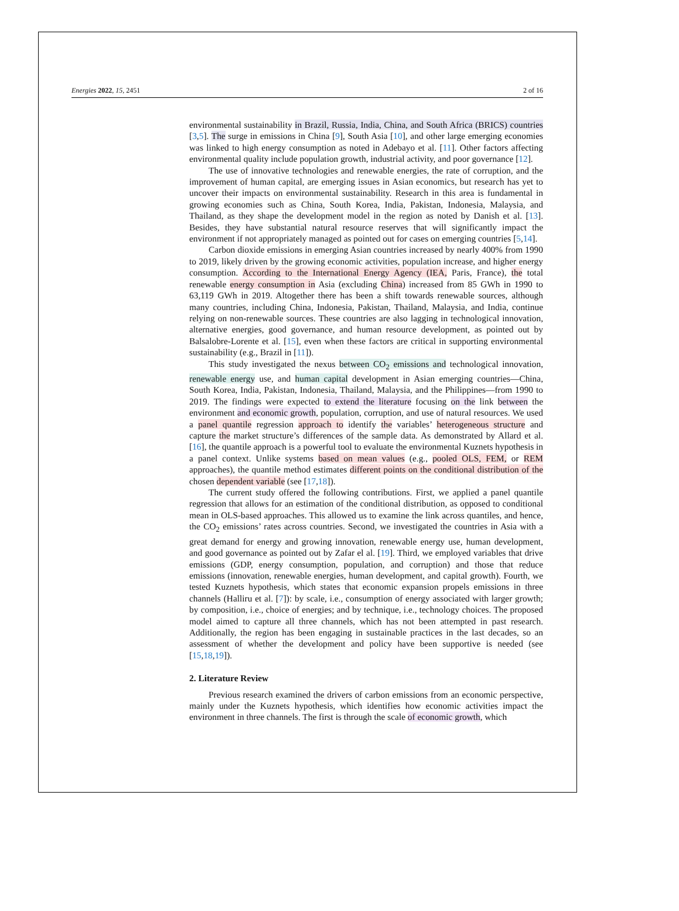Energies 2022, 15, 2451 2 of 16
environmental sustainability in Brazil, Russia, India, China, and South Africa (BRICS) countries [3,5]. The surge in emissions in China [9], South Asia [10], and other large emerging economies was linked to high energy consumption as noted in Adebayo et al. [11]. Other factors affecting environmental quality include population growth, industrial activity, and poor governance [12].
The use of innovative technologies and renewable energies, the rate of corruption, and the improvement of human capital, are emerging issues in Asian economics, but research has yet to uncover their impacts on environmental sustainability. Research in this area is fundamental in growing economies such as China, South Korea, India, Pakistan, Indonesia, Malaysia, and Thailand, as they shape the development model in the region as noted by Danish et al. [13]. Besides, they have substantial natural resource reserves that will significantly impact the environment if not appropriately managed as pointed out for cases on emerging countries [5,14].
Carbon dioxide emissions in emerging Asian countries increased by nearly 400% from 1990 to 2019, likely driven by the growing economic activities, population increase, and higher energy consumption. According to the International Energy Agency (IEA, Paris, France), the total renewable energy consumption in Asia (excluding China) increased from 85 GWh in 1990 to 63,119 GWh in 2019. Altogether there has been a shift towards renewable sources, although many countries, including China, Indonesia, Pakistan, Thailand, Malaysia, and India, continue relying on non-renewable sources. These countries are also lagging in technological innovation, alternative energies, good governance, and human resource development, as pointed out by Balsalobre-Lorente et al. [15], even when these factors are critical in supporting environmental sustainability (e.g., Brazil in [11]).
This study investigated the nexus between CO<sub>2</sub> emissions and technological innovation, renewable energy use, and human capital development in Asian emerging countries—China, South Korea, India, Pakistan, Indonesia, Thailand, Malaysia, and the Philippines—from 1990 to 2019. The findings were expected to extend the literature focusing on the link between the environment and economic growth, population, corruption, and use of natural resources. We used a panel quantile regression approach to identify the variables’ heterogeneous structure and capture the market structure’s differences of the sample data. As demonstrated by Allard et al. [16], the quantile approach is a powerful tool to evaluate the environmental Kuznets hypothesis in a panel context. Unlike systems based on mean values (e.g., pooled OLS, FEM, or REM approaches), the quantile method estimates different points on the conditional distribution of the chosen dependent variable (see [17,18]).
The current study offered the following contributions. First, we applied a panel quantile regression that allows for an estimation of the conditional distribution, as opposed to conditional mean in OLS-based approaches. This allowed us to examine the link across quantiles, and hence, the CO<sub>2</sub> emissions’ rates across countries. Second, we investigated the countries in Asia with a great demand for energy and growing innovation, renewable energy use, human development, and good governance as pointed out by Zafar el al. [19]. Third, we employed variables that drive emissions (GDP, energy consumption, population, and corruption) and those that reduce emissions (innovation, renewable energies, human development, and capital growth). Fourth, we tested Kuznets hypothesis, which states that economic expansion propels emissions in three channels (Halliru et al. [7]): by scale, i.e., consumption of energy associated with larger growth; by composition, i.e., choice of energies; and by technique, i.e., technology choices. The proposed model aimed to capture all three channels, which has not been attempted in past research. Additionally, the region has been engaging in sustainable practices in the last decades, so an assessment of whether the development and policy have been supportive is needed (see [15,18,19]).
2. Literature Review
Previous research examined the drivers of carbon emissions from an economic perspective, mainly under the Kuznets hypothesis, which identifies how economic activities impact the environment in three channels. The first is through the scale of economic growth, which